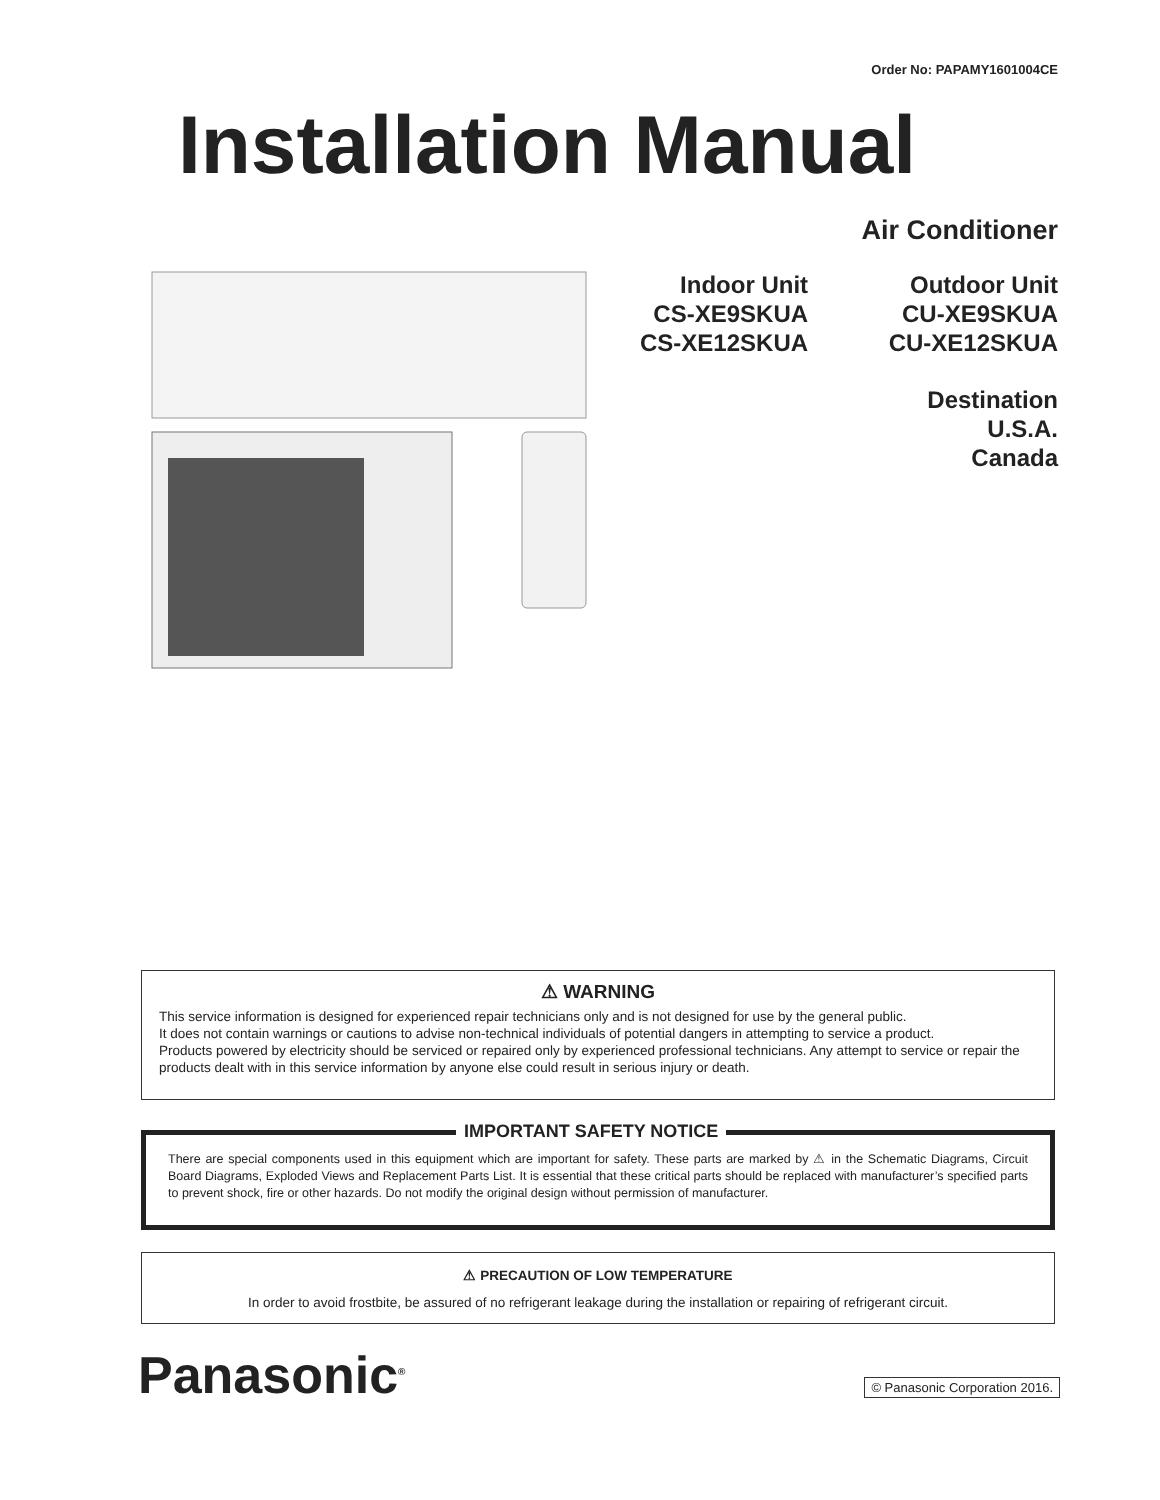Order No: PAPAMY1601004CE
Installation Manual
Air Conditioner
Indoor Unit
CS-XE9SKUA
CS-XE12SKUA
Outdoor Unit
CU-XE9SKUA
CU-XE12SKUA
Destination
U.S.A.
Canada
⚠ WARNING
This service information is designed for experienced repair technicians only and is not designed for use by the general public.
It does not contain warnings or cautions to advise non-technical individuals of potential dangers in attempting to service a product.
Products powered by electricity should be serviced or repaired only by experienced professional technicians. Any attempt to service or repair the products dealt with in this service information by anyone else could result in serious injury or death.
IMPORTANT SAFETY NOTICE
There are special components used in this equipment which are important for safety. These parts are marked by ⚠ in the Schematic Diagrams, Circuit Board Diagrams, Exploded Views and Replacement Parts List. It is essential that these critical parts should be replaced with manufacturer’s specified parts to prevent shock, fire or other hazards. Do not modify the original design without permission of manufacturer.
⚠ PRECAUTION OF LOW TEMPERATURE
In order to avoid frostbite, be assured of no refrigerant leakage during the installation or repairing of refrigerant circuit.
Panasonic<sup>®</sup> © Panasonic Corporation 2016.